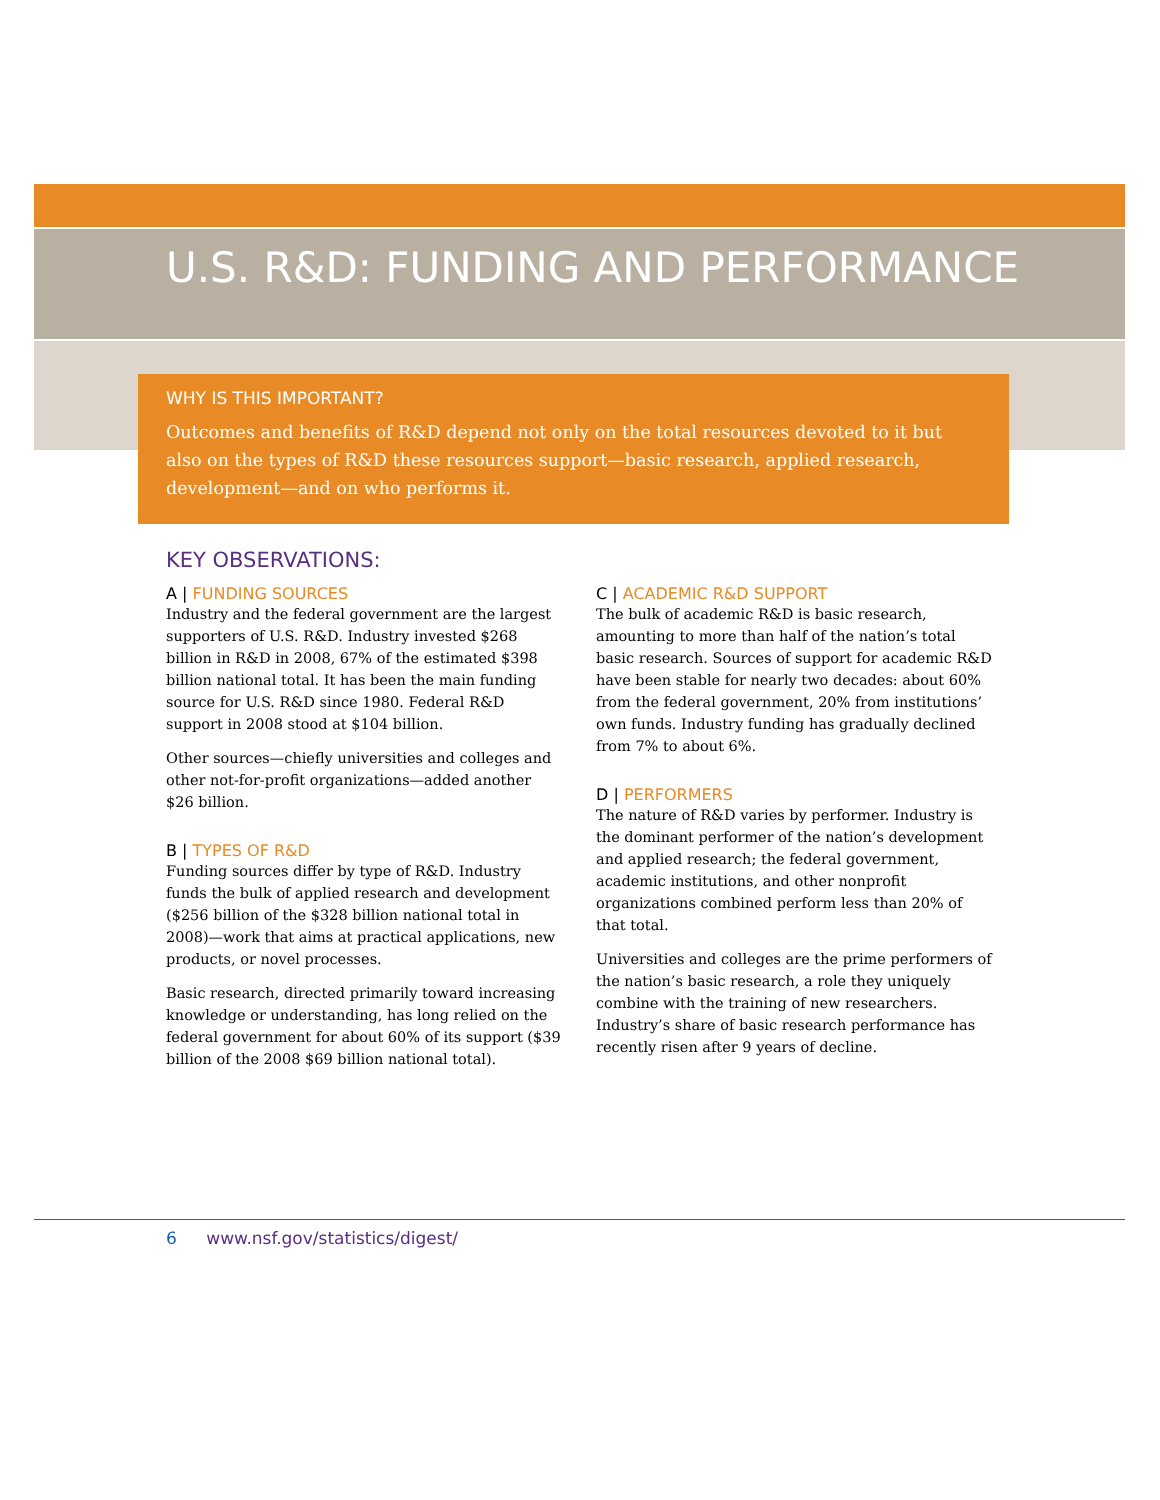U.S. R&D: FUNDING AND PERFORMANCE
WHY IS THIS IMPORTANT?
Outcomes and benefits of R&D depend not only on the total resources devoted to it but also on the types of R&D these resources support—basic research, applied research, development—and on who performs it.
KEY OBSERVATIONS:
A | FUNDING SOURCES
Industry and the federal government are the largest supporters of U.S. R&D. Industry invested $268 billion in R&D in 2008, 67% of the estimated $398 billion national total. It has been the main funding source for U.S. R&D since 1980. Federal R&D support in 2008 stood at $104 billion.
Other sources—chiefly universities and colleges and other not-for-profit organizations—added another $26 billion.
B | TYPES OF R&D
Funding sources differ by type of R&D. Industry funds the bulk of applied research and development ($256 billion of the $328 billion national total in 2008)—work that aims at practical applications, new products, or novel processes.
Basic research, directed primarily toward increasing knowledge or understanding, has long relied on the federal government for about 60% of its support ($39 billion of the 2008 $69 billion national total).
C | ACADEMIC R&D SUPPORT
The bulk of academic R&D is basic research, amounting to more than half of the nation’s total basic research. Sources of support for academic R&D have been stable for nearly two decades: about 60% from the federal government, 20% from institutions’ own funds. Industry funding has gradually declined from 7% to about 6%.
D | PERFORMERS
The nature of R&D varies by performer. Industry is the dominant performer of the nation’s development and applied research; the federal government, academic institutions, and other nonprofit organizations combined perform less than 20% of that total.
Universities and colleges are the prime performers of the nation’s basic research, a role they uniquely combine with the training of new researchers. Industry’s share of basic research performance has recently risen after 9 years of decline.
6 www.nsf.gov/statistics/digest/